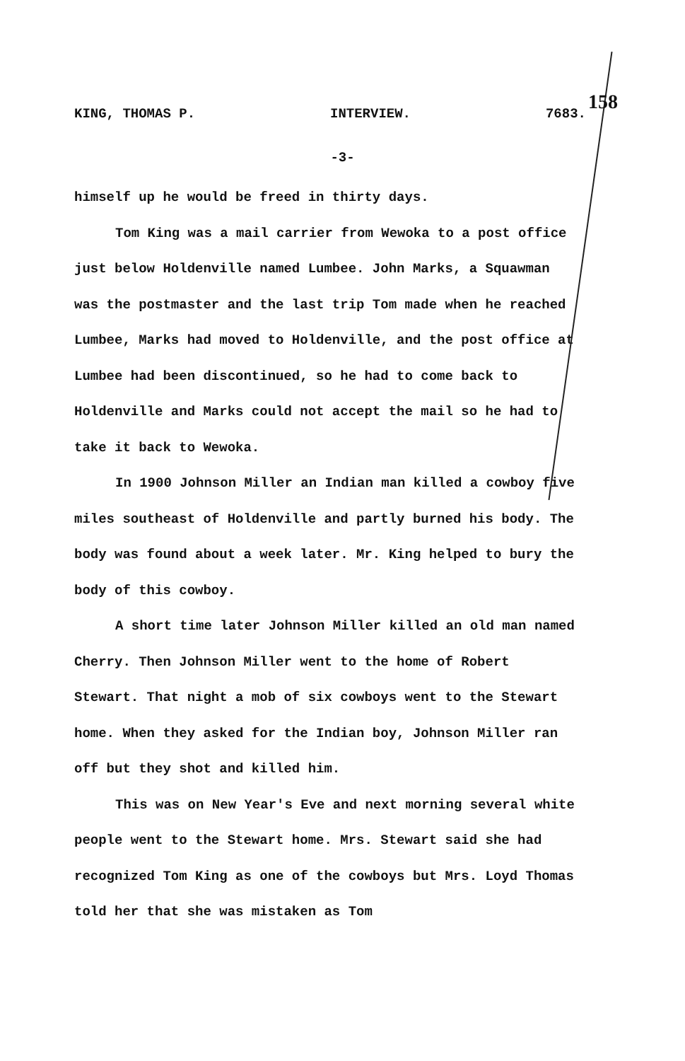158
KING, THOMAS P. INTERVIEW. 7683.
-3-
himself up he would be freed in thirty days.
Tom King was a mail carrier from Wewoka to a post office just below Holdenville named Lumbee. John Marks, a Squawman was the postmaster and the last trip Tom made when he reached Lumbee, Marks had moved to Holdenville, and the post office at Lumbee had been discontinued, so he had to come back to Holdenville and Marks could not accept the mail so he had to take it back to Wewoka.
In 1900 Johnson Miller an Indian man killed a cowboy five miles southeast of Holdenville and partly burned his body. The body was found about a week later. Mr. King helped to bury the body of this cowboy.
A short time later Johnson Miller killed an old man named Cherry. Then Johnson Miller went to the home of Robert Stewart. That night a mob of six cowboys went to the Stewart home. When they asked for the Indian boy, Johnson Miller ran off but they shot and killed him.
This was on New Year's Eve and next morning several white people went to the Stewart home. Mrs. Stewart said she had recognized Tom King as one of the cowboys but Mrs. Loyd Thomas told her that she was mistaken as Tom